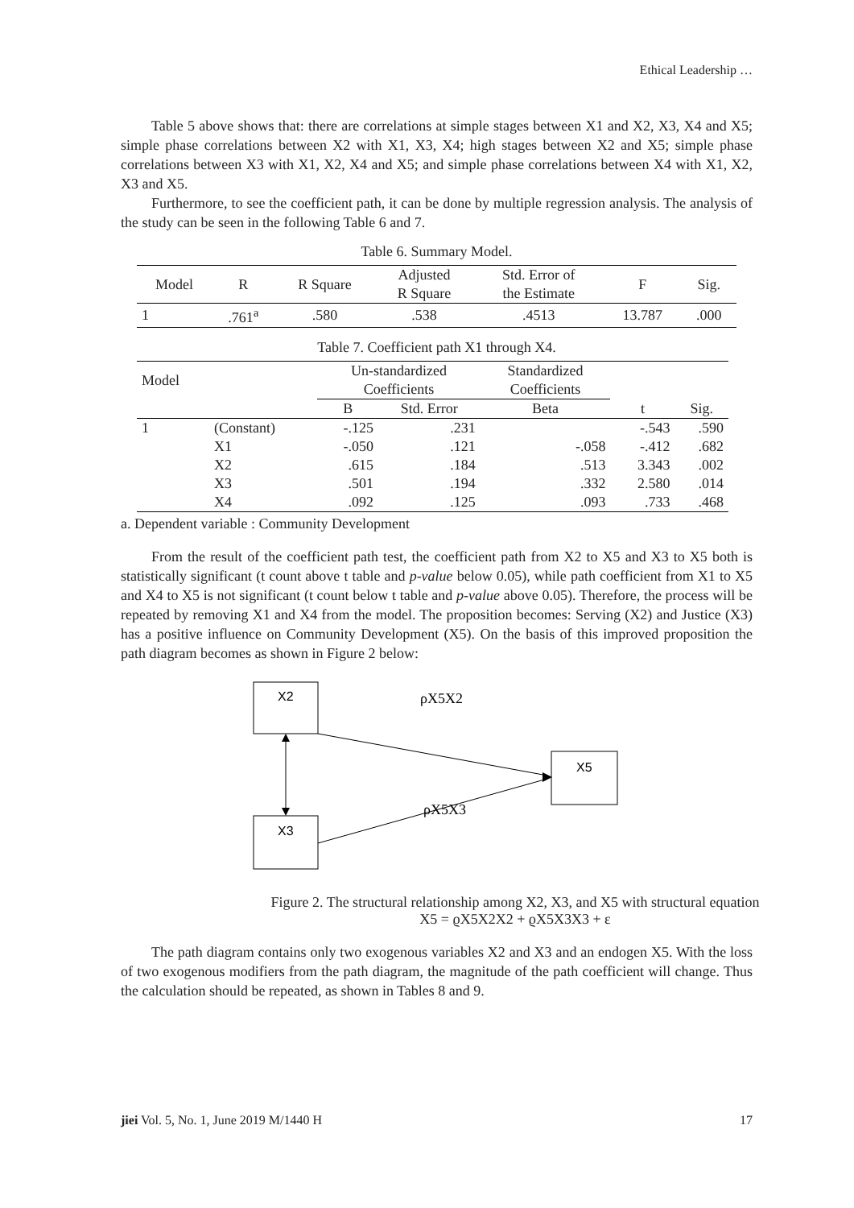Ethical Leadership …
Table 5 above shows that: there are correlations at simple stages between X1 and X2, X3, X4 and X5; simple phase correlations between X2 with X1, X3, X4; high stages between X2 and X5; simple phase correlations between X3 with X1, X2, X4 and X5; and simple phase correlations between X4 with X1, X2, X3 and X5.
Furthermore, to see the coefficient path, it can be done by multiple regression analysis. The analysis of the study can be seen in the following Table 6 and 7.
Table 6. Summary Model.
| Model | R | R Square | Adjusted R Square | Std. Error of the Estimate | F | Sig. |
| --- | --- | --- | --- | --- | --- | --- |
| 1 | .761<sup>a</sup> | .580 | .538 | .4513 | 13.787 | .000 |
Table 7. Coefficient path X1 through X4.
| Model | | Un-standardized Coefficients | | Standardized Coefficients | | |
| --- | --- | --- | --- | --- | --- | --- |
| | | B | Std. Error | Beta | t | Sig. |
| 1 | (Constant) | -.125 | .231 | | -.543 | .590 |
| | X1 | -.050 | .121 | -.058 | -.412 | .682 |
| | X2 | .615 | .184 | .513 | 3.343 | .002 |
| | X3 | .501 | .194 | .332 | 2.580 | .014 |
| | X4 | .092 | .125 | .093 | .733 | .468 |
a. Dependent variable : Community Development
From the result of the coefficient path test, the coefficient path from X2 to X5 and X3 to X5 both is statistically significant (t count above t table and p-value below 0.05), while path coefficient from X1 to X5 and X4 to X5 is not significant (t count below t table and p-value above 0.05). Therefore, the process will be repeated by removing X1 and X4 from the model. The proposition becomes: Serving (X2) and Justice (X3) has a positive influence on Community Development (X5). On the basis of this improved proposition the path diagram becomes as shown in Figure 2 below:
X2
X3
X5
ρX5X2
ρX5X3
Figure 2. The structural relationship among X2, X3, and X5 with structural equation X5 = ϱX5X2X2 + ϱX5X3X3 + ε
The path diagram contains only two exogenous variables X2 and X3 and an endogen X5. With the loss of two exogenous modifiers from the path diagram, the magnitude of the path coefficient will change. Thus the calculation should be repeated, as shown in Tables 8 and 9.
jiei Vol. 5, No. 1, June 2019 M/1440 H 17